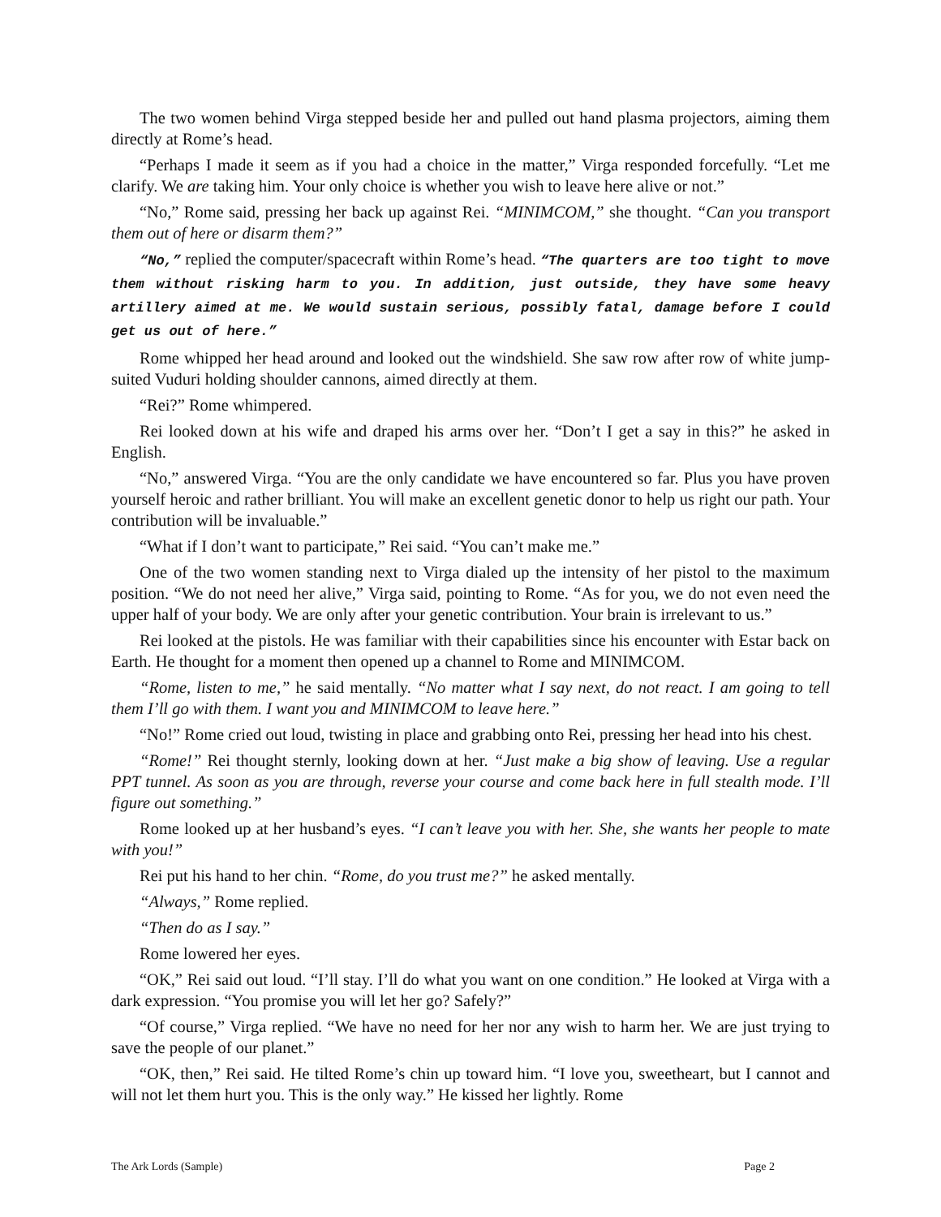The two women behind Virga stepped beside her and pulled out hand plasma projectors, aiming them directly at Rome’s head.
“Perhaps I made it seem as if you had a choice in the matter,” Virga responded forcefully. “Let me clarify. We are taking him. Your only choice is whether you wish to leave here alive or not.”
“No,” Rome said, pressing her back up against Rei. “MINIMCOM,” she thought. “Can you transport them out of here or disarm them?”
“No,” replied the computer/spacecraft within Rome’s head. “The quarters are too tight to move them without risking harm to you. In addition, just outside, they have some heavy artillery aimed at me. We would sustain serious, possibly fatal, damage before I could get us out of here.”
Rome whipped her head around and looked out the windshield. She saw row after row of white jump-suited Vuduri holding shoulder cannons, aimed directly at them.
“Rei?” Rome whimpered.
Rei looked down at his wife and draped his arms over her. “Don’t I get a say in this?” he asked in English.
“No,” answered Virga. “You are the only candidate we have encountered so far. Plus you have proven yourself heroic and rather brilliant. You will make an excellent genetic donor to help us right our path. Your contribution will be invaluable.”
“What if I don’t want to participate,” Rei said. “You can’t make me.”
One of the two women standing next to Virga dialed up the intensity of her pistol to the maximum position. “We do not need her alive,” Virga said, pointing to Rome. “As for you, we do not even need the upper half of your body. We are only after your genetic contribution. Your brain is irrelevant to us.”
Rei looked at the pistols. He was familiar with their capabilities since his encounter with Estar back on Earth. He thought for a moment then opened up a channel to Rome and MINIMCOM.
“Rome, listen to me,” he said mentally. “No matter what I say next, do not react. I am going to tell them I’ll go with them. I want you and MINIMCOM to leave here.”
“No!” Rome cried out loud, twisting in place and grabbing onto Rei, pressing her head into his chest.
“Rome!” Rei thought sternly, looking down at her. “Just make a big show of leaving. Use a regular PPT tunnel. As soon as you are through, reverse your course and come back here in full stealth mode. I’ll figure out something.”
Rome looked up at her husband’s eyes. “I can’t leave you with her. She, she wants her people to mate with you!”
Rei put his hand to her chin. “Rome, do you trust me?” he asked mentally.
“Always,” Rome replied.
“Then do as I say.”
Rome lowered her eyes.
“OK,” Rei said out loud. “I’ll stay. I’ll do what you want on one condition.” He looked at Virga with a dark expression. “You promise you will let her go? Safely?”
“Of course,” Virga replied. “We have no need for her nor any wish to harm her. We are just trying to save the people of our planet.”
“OK, then,” Rei said. He tilted Rome’s chin up toward him. “I love you, sweetheart, but I cannot and will not let them hurt you. This is the only way.” He kissed her lightly. Rome
The Ark Lords (Sample) Page 2